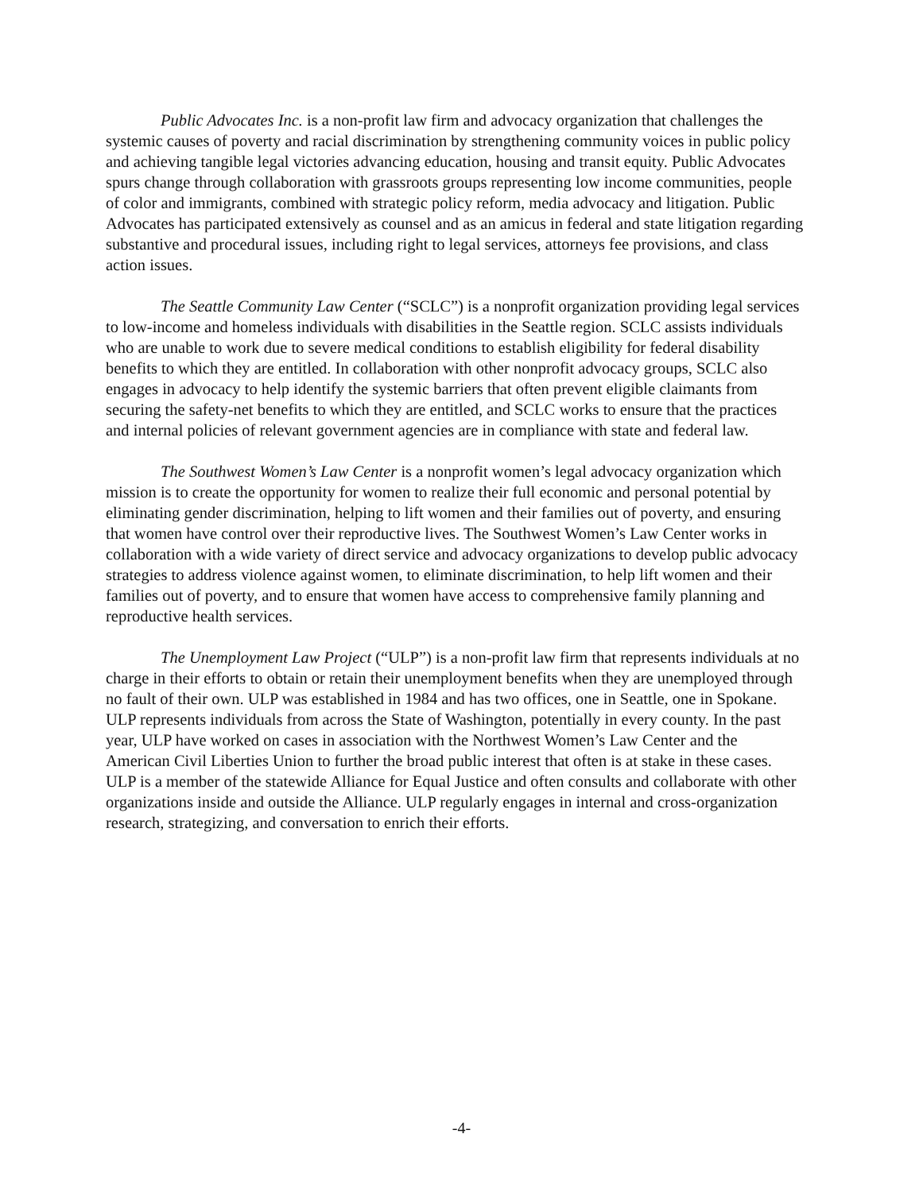Public Advocates Inc. is a non-profit law firm and advocacy organization that challenges the systemic causes of poverty and racial discrimination by strengthening community voices in public policy and achieving tangible legal victories advancing education, housing and transit equity. Public Advocates spurs change through collaboration with grassroots groups representing low income communities, people of color and immigrants, combined with strategic policy reform, media advocacy and litigation. Public Advocates has participated extensively as counsel and as an amicus in federal and state litigation regarding substantive and procedural issues, including right to legal services, attorneys fee provisions, and class action issues.
The Seattle Community Law Center (“SCLC”) is a nonprofit organization providing legal services to low-income and homeless individuals with disabilities in the Seattle region. SCLC assists individuals who are unable to work due to severe medical conditions to establish eligibility for federal disability benefits to which they are entitled. In collaboration with other nonprofit advocacy groups, SCLC also engages in advocacy to help identify the systemic barriers that often prevent eligible claimants from securing the safety-net benefits to which they are entitled, and SCLC works to ensure that the practices and internal policies of relevant government agencies are in compliance with state and federal law.
The Southwest Women’s Law Center is a nonprofit women’s legal advocacy organization which mission is to create the opportunity for women to realize their full economic and personal potential by eliminating gender discrimination, helping to lift women and their families out of poverty, and ensuring that women have control over their reproductive lives. The Southwest Women’s Law Center works in collaboration with a wide variety of direct service and advocacy organizations to develop public advocacy strategies to address violence against women, to eliminate discrimination, to help lift women and their families out of poverty, and to ensure that women have access to comprehensive family planning and reproductive health services.
The Unemployment Law Project (“ULP”) is a non-profit law firm that represents individuals at no charge in their efforts to obtain or retain their unemployment benefits when they are unemployed through no fault of their own. ULP was established in 1984 and has two offices, one in Seattle, one in Spokane. ULP represents individuals from across the State of Washington, potentially in every county. In the past year, ULP have worked on cases in association with the Northwest Women’s Law Center and the American Civil Liberties Union to further the broad public interest that often is at stake in these cases. ULP is a member of the statewide Alliance for Equal Justice and often consults and collaborate with other organizations inside and outside the Alliance. ULP regularly engages in internal and cross-organization research, strategizing, and conversation to enrich their efforts.
-4-